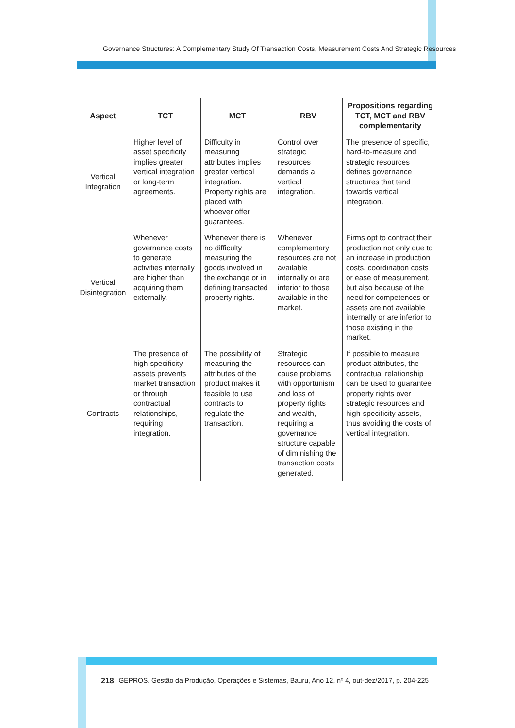Governance Structures: A Complementary Study Of Transaction Costs, Measurement Costs And Strategic Resources
| Aspect | TCT | MCT | RBV | Propositions regarding TCT, MCT and RBV complementarity |
| --- | --- | --- | --- | --- |
| Vertical Integration | Higher level of asset specificity implies greater vertical integration or long-term agreements. | Difficulty in measuring attributes implies greater vertical integration. Property rights are placed with whoever offer guarantees. | Control over strategic resources demands a vertical integration. | The presence of specific, hard-to-measure and strategic resources defines governance structures that tend towards vertical integration. |
| Vertical Disintegration | Whenever governance costs to generate activities internally are higher than acquiring them externally. | Whenever there is no difficulty measuring the goods involved in the exchange or in defining transacted property rights. | Whenever complementary resources are not available internally or are inferior to those available in the market. | Firms opt to contract their production not only due to an increase in production costs, coordination costs or ease of measurement, but also because of the need for competences or assets are not available internally or are inferior to those existing in the market. |
| Contracts | The presence of high-specificity assets prevents market transaction or through contractual relationships, requiring integration. | The possibility of measuring the attributes of the product makes it feasible to use contracts to regulate the transaction. | Strategic resources can cause problems with opportunism and loss of property rights and wealth, requiring a governance structure capable of diminishing the transaction costs generated. | If possible to measure product attributes, the contractual relationship can be used to guarantee property rights over strategic resources and high-specificity assets, thus avoiding the costs of vertical integration. |
218 GEPROS. Gestão da Produção, Operações e Sistemas, Bauru, Ano 12, nº 4, out-dez/2017, p. 204-225